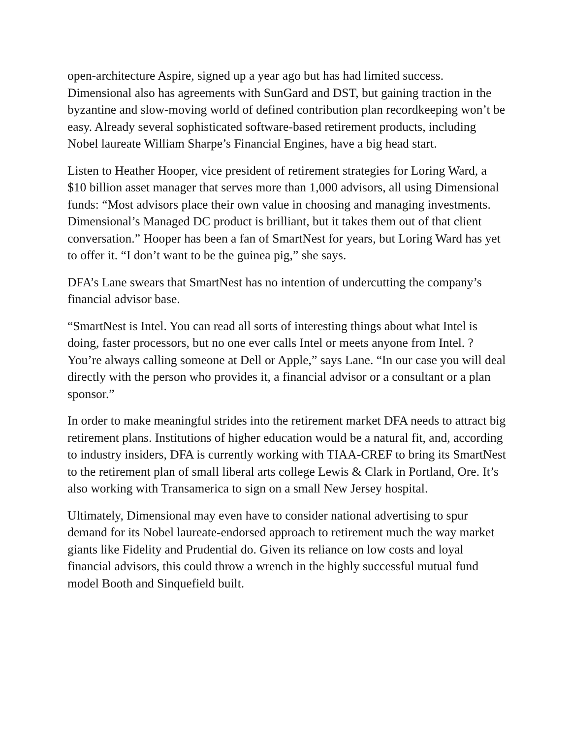open-architecture Aspire, signed up a year ago but has had limited success. Dimensional also has agreements with SunGard and DST, but gaining traction in the byzantine and slow-moving world of defined contribution plan recordkeeping won’t be easy. Already several sophisticated software-based retirement products, including Nobel laureate William Sharpe’s Financial Engines, have a big head start.
Listen to Heather Hooper, vice president of retirement strategies for Loring Ward, a $10 billion asset manager that serves more than 1,000 advisors, all using Dimensional funds: “Most advisors place their own value in choosing and managing investments. Dimensional’s Managed DC product is brilliant, but it takes them out of that client conversation.” Hooper has been a fan of SmartNest for years, but Loring Ward has yet to offer it. “I don’t want to be the guinea pig,” she says.
DFA’s Lane swears that SmartNest has no intention of undercutting the company’s financial advisor base.
“SmartNest is Intel. You can read all sorts of interesting things about what Intel is doing, faster processors, but no one ever calls Intel or meets anyone from Intel. ? You’re always calling someone at Dell or Apple,” says Lane. “In our case you will deal directly with the person who provides it, a financial advisor or a consultant or a plan sponsor.”
In order to make meaningful strides into the retirement market DFA needs to attract big retirement plans. Institutions of higher education would be a natural fit, and, according to industry insiders, DFA is currently working with TIAA-CREF to bring its SmartNest to the retirement plan of small liberal arts college Lewis & Clark in Portland, Ore. It’s also working with Transamerica to sign on a small New Jersey hospital.
Ultimately, Dimensional may even have to consider national advertising to spur demand for its Nobel laureate-endorsed approach to retirement much the way market giants like Fidelity and Prudential do. Given its reliance on low costs and loyal financial advisors, this could throw a wrench in the highly successful mutual fund model Booth and Sinquefield built.